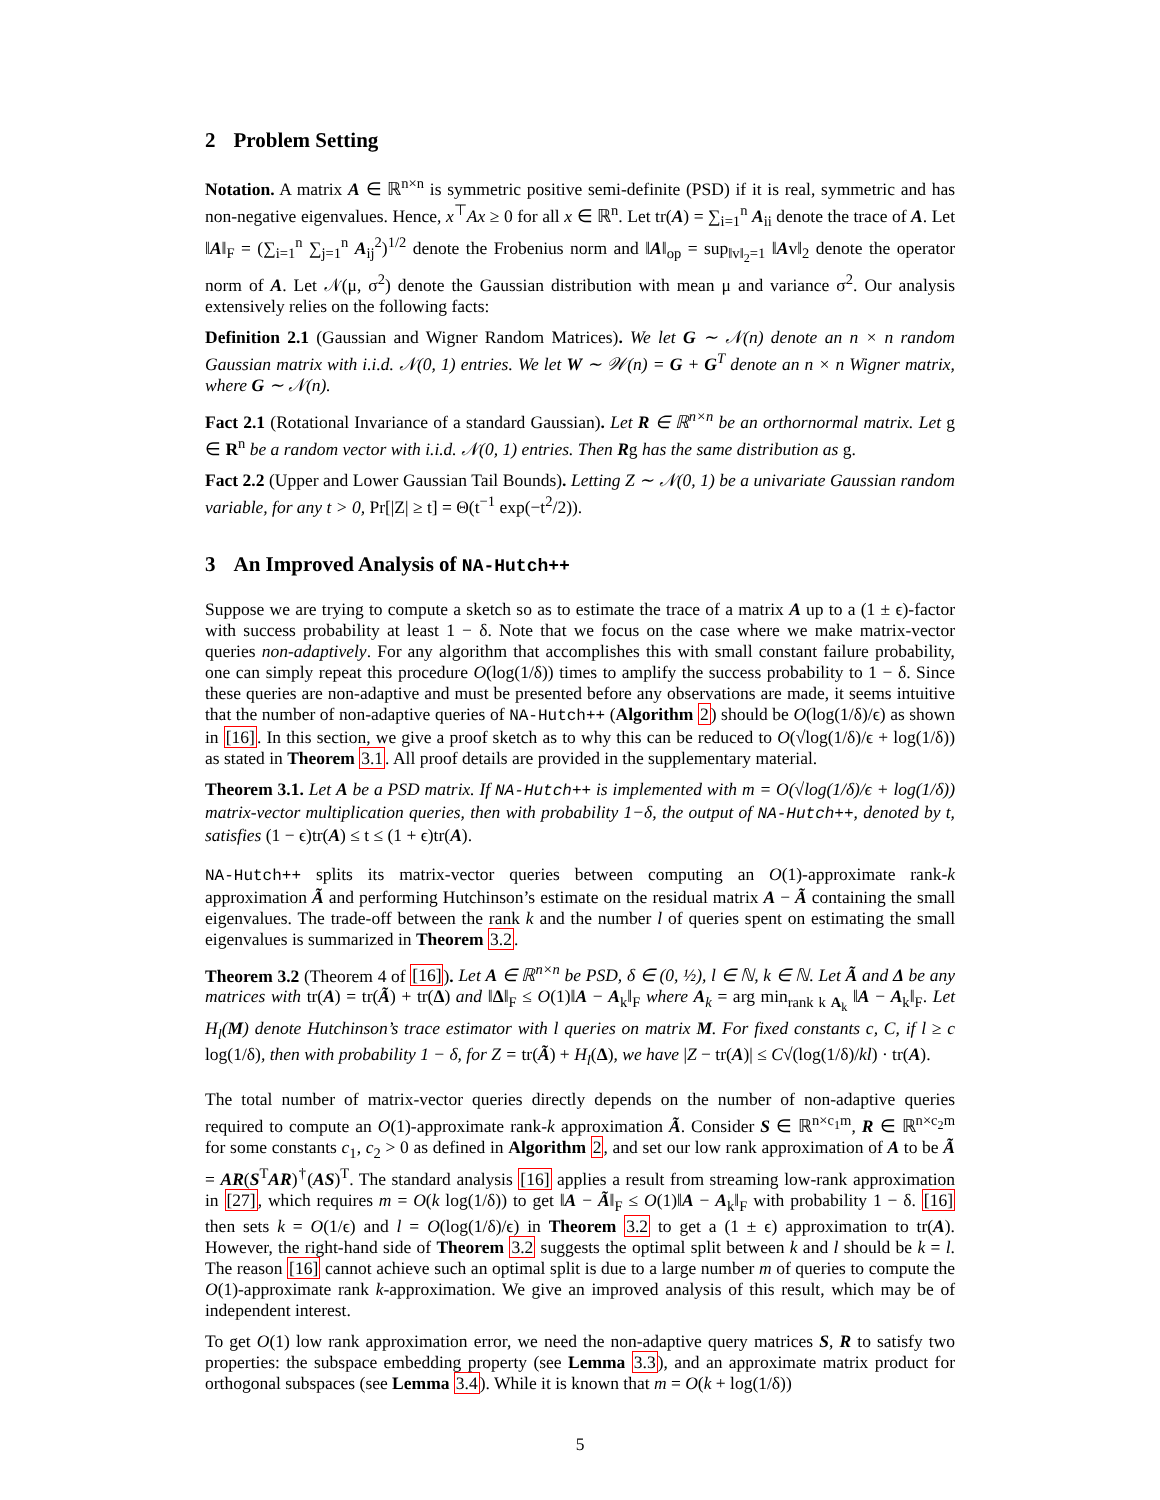2 Problem Setting
Notation. A matrix A ∈ ℝ<sup>n×n</sup> is symmetric positive semi-definite (PSD) if it is real, symmetric and has non-negative eigenvalues. Hence, x<sup>⊤</sup>Ax ≥ 0 for all x ∈ ℝ<sup>n</sup>. Let tr(A) = ∑<sub>i=1</sub><sup>n</sup> A<sub>ii</sub> denote the trace of A. Let ‖A‖<sub>F</sub> = (∑<sub>i=1</sub><sup>n</sup> ∑<sub>j=1</sub><sup>n</sup> A<sub>ij</sub><sup>2</sup>)<sup>1/2</sup> denote the Frobenius norm and ‖A‖<sub>op</sub> = sup<sub>‖v‖<sub>2</sub>=1</sub> ‖Av‖<sub>2</sub> denote the operator norm of A. Let 𝒩(μ, σ<sup>2</sup>) denote the Gaussian distribution with mean μ and variance σ<sup>2</sup>. Our analysis extensively relies on the following facts:
Definition 2.1 (Gaussian and Wigner Random Matrices). We let G ∼ 𝒩(n) denote an n × n random Gaussian matrix with i.i.d. 𝒩(0, 1) entries. We let W ∼ 𝒲(n) = G + G<sup>T</sup> denote an n × n Wigner matrix, where G ∼ 𝒩(n).
Fact 2.1 (Rotational Invariance of a standard Gaussian). Let R ∈ ℝ<sup>n×n</sup> be an orthornormal matrix. Let g ∈ R<sup>n</sup> be a random vector with i.i.d. 𝒩(0, 1) entries. Then Rg has the same distribution as g.
Fact 2.2 (Upper and Lower Gaussian Tail Bounds). Letting Z ∼ 𝒩(0, 1) be a univariate Gaussian random variable, for any t > 0, Pr[|Z| ≥ t] = Θ(t<sup>−1</sup> exp(−t<sup>2</sup>/2)).
3 An Improved Analysis of NA-Hutch++
Suppose we are trying to compute a sketch so as to estimate the trace of a matrix A up to a (1 ± ϵ)-factor with success probability at least 1 − δ. Note that we focus on the case where we make matrix-vector queries non-adaptively. For any algorithm that accomplishes this with small constant failure probability, one can simply repeat this procedure O(log(1/δ)) times to amplify the success probability to 1 − δ. Since these queries are non-adaptive and must be presented before any observations are made, it seems intuitive that the number of non-adaptive queries of NA-Hutch++ (Algorithm 2) should be O(log(1/δ)/ϵ) as shown in [16]. In this section, we give a proof sketch as to why this can be reduced to O(√log(1/δ)/ϵ + log(1/δ)) as stated in Theorem 3.1. All proof details are provided in the supplementary material.
Theorem 3.1. Let A be a PSD matrix. If NA-Hutch++ is implemented with m = O(√log(1/δ)/ϵ + log(1/δ)) matrix-vector multiplication queries, then with probability 1−δ, the output of NA-Hutch++, denoted by t, satisfies (1 − ϵ)tr(A) ≤ t ≤ (1 + ϵ)tr(A).
NA-Hutch++ splits its matrix-vector queries between computing an O(1)-approximate rank-k approximation Ã and performing Hutchinson’s estimate on the residual matrix A − Ã containing the small eigenvalues. The trade-off between the rank k and the number l of queries spent on estimating the small eigenvalues is summarized in Theorem 3.2.
Theorem 3.2 (Theorem 4 of [16]). Let A ∈ ℝ<sup>n×n</sup> be PSD, δ ∈ (0, ½), l ∈ ℕ, k ∈ ℕ. Let Ã and Δ be any matrices with tr(A) = tr(Ã) + tr(Δ) and ‖Δ‖<sub>F</sub> ≤ O(1)‖A − A<sub>k</sub>‖<sub>F</sub> where A<sub>k</sub> = arg min<sub>rank k A<sub>k</sub></sub> ‖A − A<sub>k</sub>‖<sub>F</sub>. Let H<sub>l</sub>(M) denote Hutchinson’s trace estimator with l queries on matrix M. For fixed constants c, C, if l ≥ c log(1/δ), then with probability 1 − δ, for Z = tr(Ã) + H<sub>l</sub>(Δ), we have |Z − tr(A)| ≤ C√(log(1/δ)/kl) · tr(A).
The total number of matrix-vector queries directly depends on the number of non-adaptive queries required to compute an O(1)-approximate rank-k approximation Ã. Consider S ∈ ℝ<sup>n×c<sub>1</sub>m</sup>, R ∈ ℝ<sup>n×c<sub>2</sub>m</sup> for some constants c<sub>1</sub>, c<sub>2</sub> > 0 as defined in Algorithm 2, and set our low rank approximation of A to be Ã = AR(S<sup>T</sup>AR)<sup>†</sup>(AS)<sup>T</sup>. The standard analysis [16] applies a result from streaming low-rank approximation in [27], which requires m = O(k log(1/δ)) to get ‖A − Ã‖<sub>F</sub> ≤ O(1)‖A − A<sub>k</sub>‖<sub>F</sub> with probability 1 − δ. [16] then sets k = O(1/ϵ) and l = O(log(1/δ)/ϵ) in Theorem 3.2 to get a (1 ± ϵ) approximation to tr(A). However, the right-hand side of Theorem 3.2 suggests the optimal split between k and l should be k = l. The reason [16] cannot achieve such an optimal split is due to a large number m of queries to compute the O(1)-approximate rank k-approximation. We give an improved analysis of this result, which may be of independent interest.
To get O(1) low rank approximation error, we need the non-adaptive query matrices S, R to satisfy two properties: the subspace embedding property (see Lemma 3.3), and an approximate matrix product for orthogonal subspaces (see Lemma 3.4). While it is known that m = O(k + log(1/δ))
5